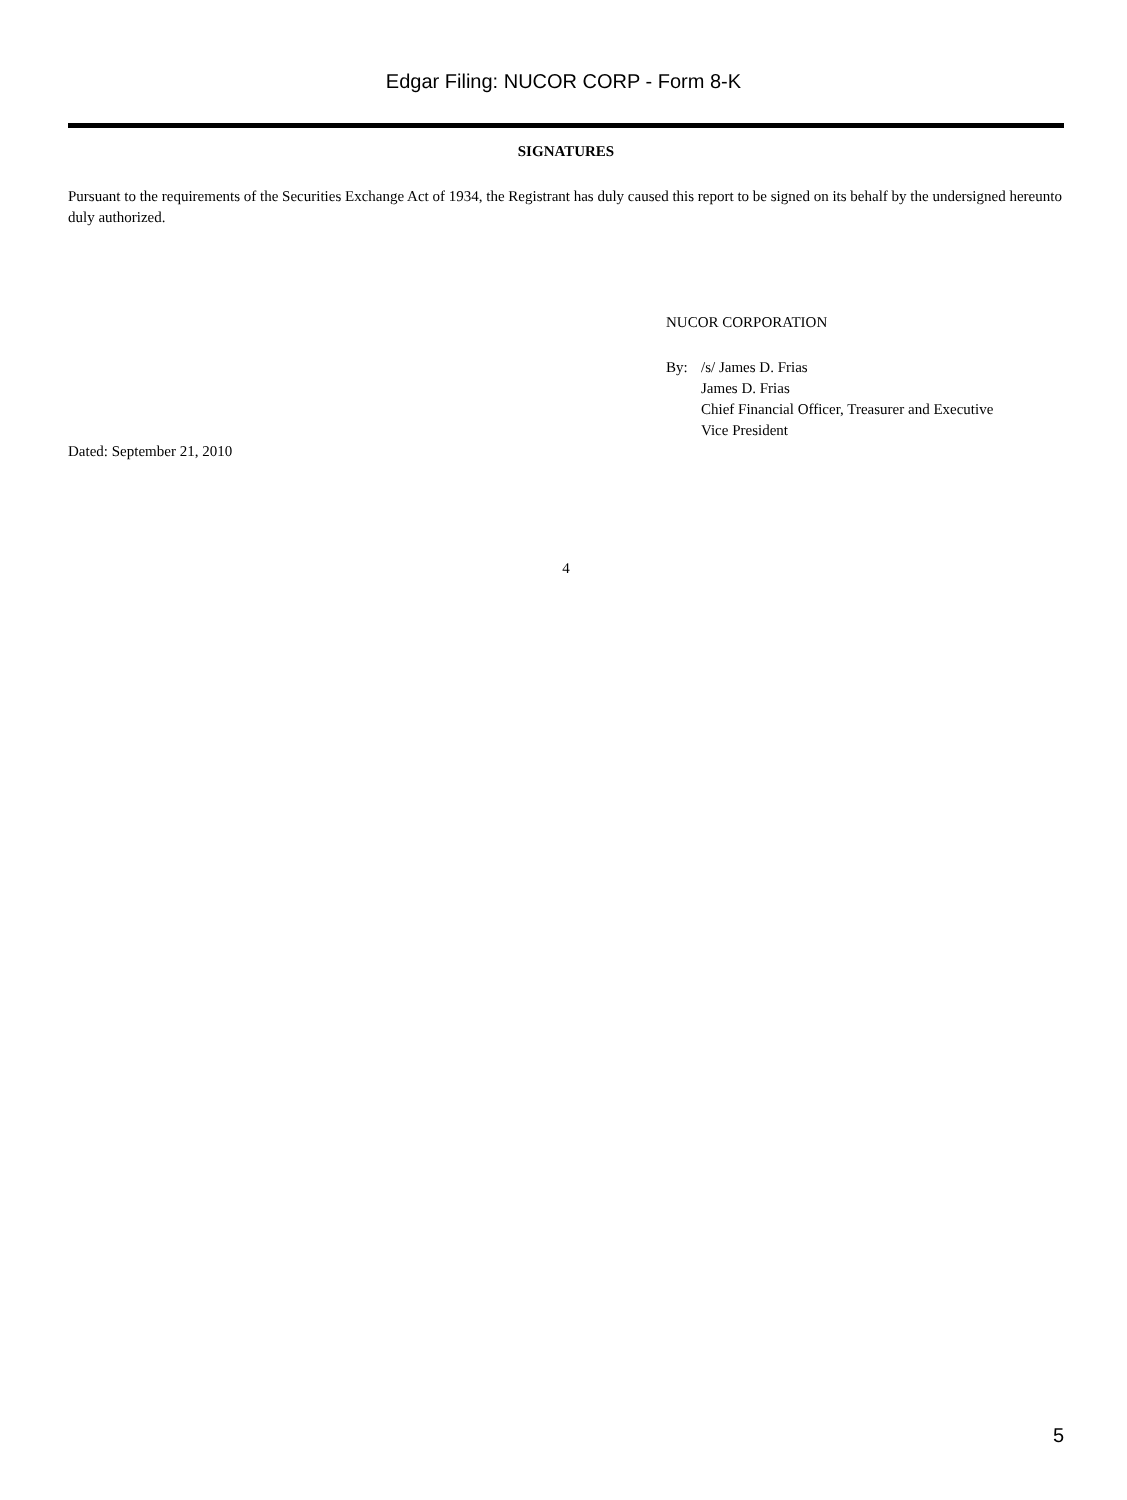Edgar Filing: NUCOR CORP - Form 8-K
SIGNATURES
Pursuant to the requirements of the Securities Exchange Act of 1934, the Registrant has duly caused this report to be signed on its behalf by the undersigned hereunto duly authorized.
NUCOR CORPORATION
By: /s/ James D. Frias
James D. Frias
Chief Financial Officer, Treasurer and Executive
Vice President
Dated: September 21, 2010
4
5